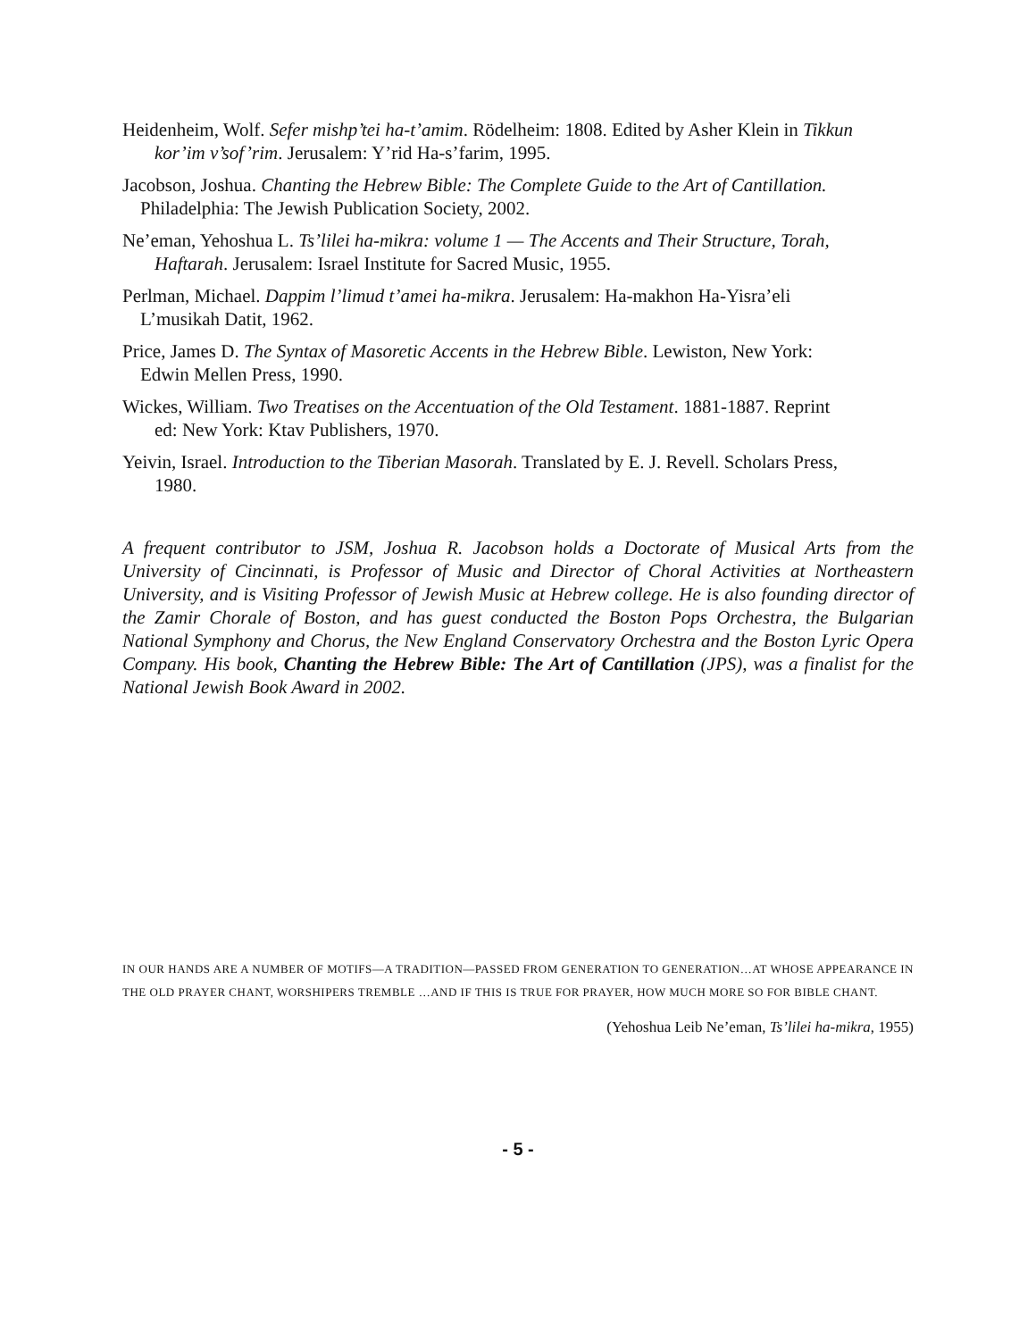Heidenheim, Wolf. Sefer mishp’tei ha-t’amim. Rödelheim: 1808. Edited by Asher Klein in Tikkun
kor’im v’sof’rim. Jerusalem: Y’rid Ha-s’farim, 1995.
Jacobson, Joshua. Chanting the Hebrew Bible: The Complete Guide to the Art of Cantillation.
Philadelphia: The Jewish Publication Society, 2002.
Ne’eman, Yehoshua L. Ts’lilei ha-mikra: volume 1 — The Accents and Their Structure, Torah,
Haftarah. Jerusalem: Israel Institute for Sacred Music, 1955.
Perlman, Michael. Dappim l’limud t’amei ha-mikra. Jerusalem: Ha-makhon Ha-Yisra’eli
L’musikah Datit, 1962.
Price, James D. The Syntax of Masoretic Accents in the Hebrew Bible. Lewiston, New York:
Edwin Mellen Press, 1990.
Wickes, William. Two Treatises on the Accentuation of the Old Testament. 1881-1887. Reprint
ed: New York: Ktav Publishers, 1970.
Yeivin, Israel. Introduction to the Tiberian Masorah. Translated by E. J. Revell. Scholars Press,
1980.
A frequent contributor to JSM, Joshua R. Jacobson holds a Doctorate of Musical Arts from the University of Cincinnati, is Professor of Music and Director of Choral Activities at Northeastern University, and is Visiting Professor of Jewish Music at Hebrew college. He is also founding director of the Zamir Chorale of Boston, and has guest conducted the Boston Pops Orchestra, the Bulgarian National Symphony and Chorus, the New England Conservatory Orchestra and the Boston Lyric Opera Company. His book, Chanting the Hebrew Bible: The Art of Cantillation (JPS), was a finalist for the National Jewish Book Award in 2002.
IN OUR HANDS ARE A NUMBER OF MOTIFS—A TRADITION—PASSED FROM GENERATION TO GENERATION…AT WHOSE APPEARANCE IN THE OLD PRAYER CHANT, WORSHIPERS TREMBLE …AND IF THIS IS TRUE FOR PRAYER, HOW MUCH MORE SO FOR BIBLE CHANT.
(Yehoshua Leib Ne’eman, Ts’lilei ha-mikra, 1955)
- 5 -